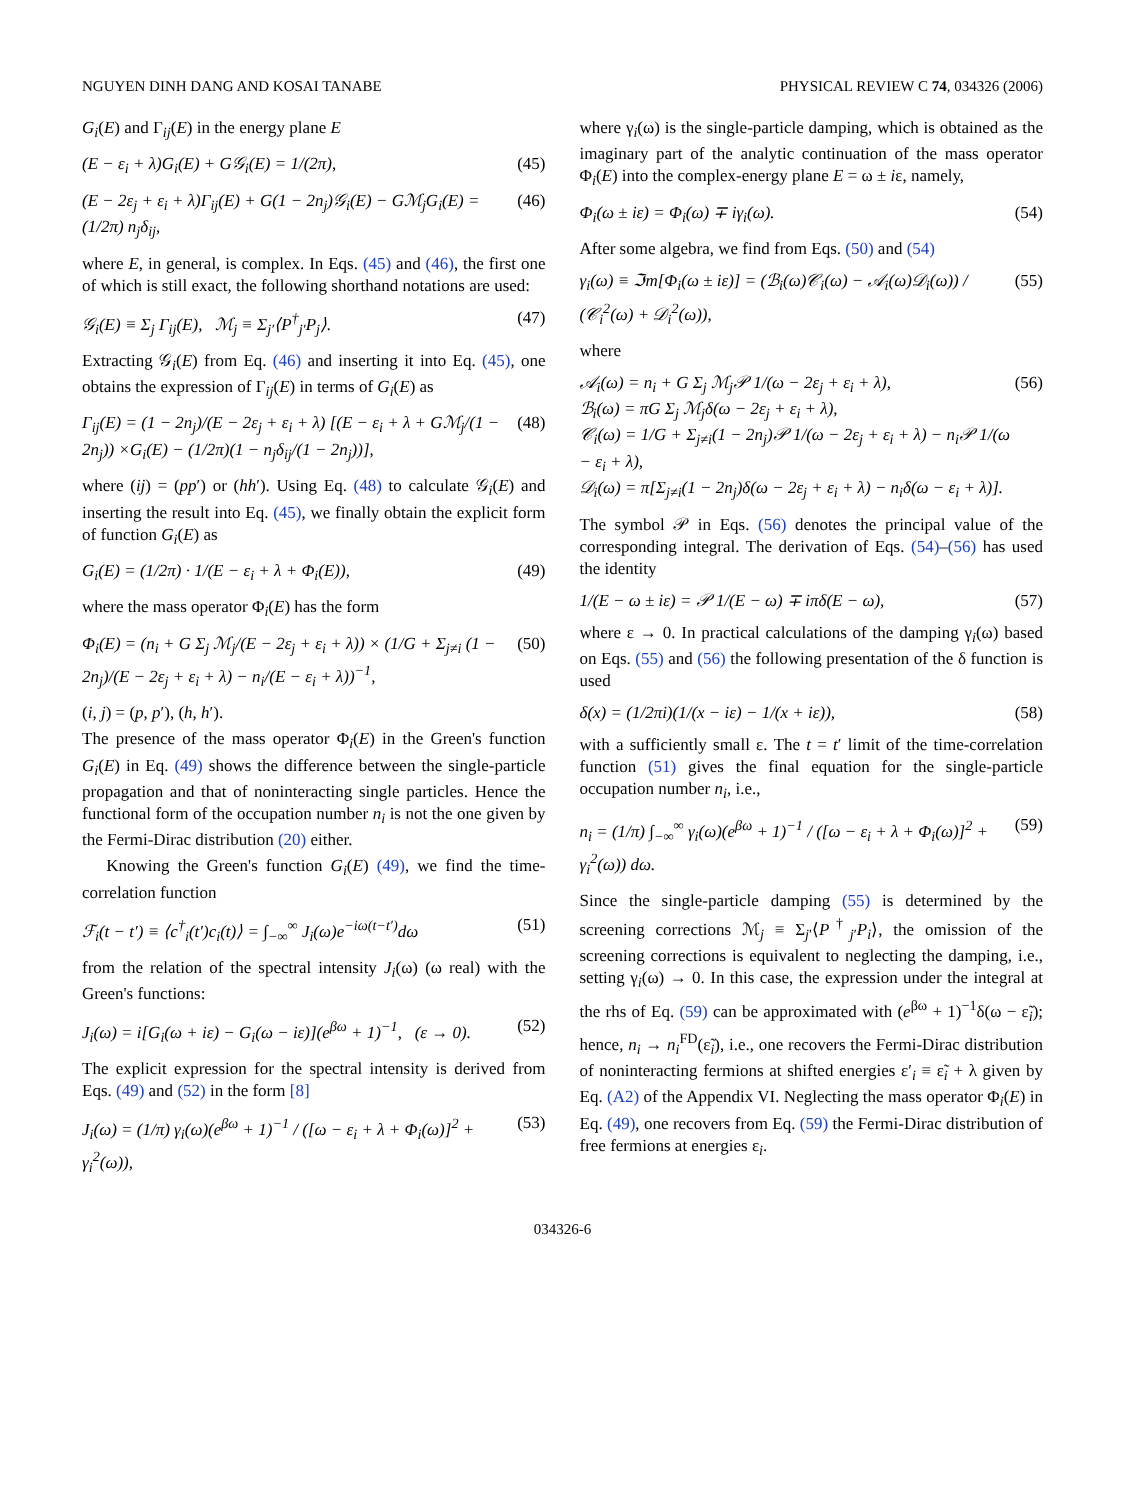NGUYEN DINH DANG AND KOSAI TANABE PHYSICAL REVIEW C 74, 034326 (2006)
G<sub>i</sub>(E) and Γ<sub>ij</sub>(E) in the energy plane E
(E − ε<sub>i</sub> + λ)G<sub>i</sub>(E) + G𝒢<sub>i</sub>(E) = 1/(2π), (45)
(E − 2ε<sub>j</sub> + ε<sub>i</sub> + λ)Γ<sub>ij</sub>(E) + G(1 − 2n<sub>j</sub>)𝒢<sub>i</sub>(E) − Gℳ<sub>j</sub>G<sub>i</sub>(E) = (1/2π) n<sub>j</sub>δ<sub>ij</sub>, (46)
where E, in general, is complex. In Eqs. (45) and (46), the first one of which is still exact, the following shorthand notations are used:
𝒢<sub>i</sub>(E) ≡ Σ<sub>j</sub> Γ<sub>ij</sub>(E), ℳ<sub>j</sub> ≡ Σ<sub>j′</sub>⟨P<sup>†</sup><sub>j′</sub>P<sub>j</sub>⟩. (47)
Extracting 𝒢<sub>i</sub>(E) from Eq. (46) and inserting it into Eq. (45), one obtains the expression of Γ<sub>ij</sub>(E) in terms of G<sub>i</sub>(E) as
Γ<sub>ij</sub>(E) = (1 − 2n<sub>j</sub>)/(E − 2ε<sub>j</sub> + ε<sub>i</sub> + λ) [(E − ε<sub>i</sub> + λ + Gℳ<sub>j</sub>/(1 − 2n<sub>j</sub>)) ×G<sub>i</sub>(E) − (1/2π)(1 − n<sub>j</sub>δ<sub>ij</sub>/(1 − 2n<sub>j</sub>))], (48)
where (ij) = (pp′) or (hh′). Using Eq. (48) to calculate 𝒢<sub>i</sub>(E) and inserting the result into Eq. (45), we finally obtain the explicit form of function G<sub>i</sub>(E) as
G<sub>i</sub>(E) = (1/2π) · 1/(E − ε<sub>i</sub> + λ + Φ<sub>i</sub>(E)), (49)
where the mass operator Φ<sub>i</sub>(E) has the form
Φ<sub>i</sub>(E) = (n<sub>i</sub> + G Σ<sub>j</sub> ℳ<sub>j</sub>/(E − 2ε<sub>j</sub> + ε<sub>i</sub> + λ)) × (1/G + Σ<sub>j≠i</sub> (1 − 2n<sub>j</sub>)/(E − 2ε<sub>j</sub> + ε<sub>i</sub> + λ) − n<sub>i</sub>/(E − ε<sub>i</sub> + λ))<sup>−1</sup>, (50)
(i, j) = (p, p′), (h, h′).
The presence of the mass operator Φ<sub>i</sub>(E) in the Green's function G<sub>i</sub>(E) in Eq. (49) shows the difference between the single-particle propagation and that of noninteracting single particles. Hence the functional form of the occupation number n<sub>i</sub> is not the one given by the Fermi-Dirac distribution (20) either.
Knowing the Green's function G<sub>i</sub>(E) (49), we find the time-correlation function
ℱ<sub>i</sub>(t − t′) ≡ ⟨c<sup>†</sup><sub>i</sub>(t′)c<sub>i</sub>(t)⟩ = ∫<sub>−∞</sub><sup>∞</sup> J<sub>i</sub>(ω)e<sup>−iω(t−t′)</sup>dω (51)
from the relation of the spectral intensity J<sub>i</sub>(ω) (ω real) with the Green's functions:
J<sub>i</sub>(ω) = i[G<sub>i</sub>(ω + iε) − G<sub>i</sub>(ω − iε)](e<sup>βω</sup> + 1)<sup>−1</sup>, (ε → 0). (52)
The explicit expression for the spectral intensity is derived from Eqs. (49) and (52) in the form [8]
J<sub>i</sub>(ω) = (1/π) γ<sub>i</sub>(ω)(e<sup>βω</sup> + 1)<sup>−1</sup> / ([ω − ε<sub>i</sub> + λ + Φ<sub>i</sub>(ω)]<sup>2</sup> + γ<sub>i</sub><sup>2</sup>(ω)), (53)
where γ<sub>i</sub>(ω) is the single-particle damping, which is obtained as the imaginary part of the analytic continuation of the mass operator Φ<sub>i</sub>(E) into the complex-energy plane E = ω ± iε, namely,
Φ<sub>i</sub>(ω ± iε) = Φ<sub>i</sub>(ω) ∓ iγ<sub>i</sub>(ω). (54)
After some algebra, we find from Eqs. (50) and (54)
γ<sub>i</sub>(ω) ≡ ℑm[Φ<sub>i</sub>(ω ± iε)] = (ℬ<sub>i</sub>(ω)𝒞<sub>i</sub>(ω) − 𝒜<sub>i</sub>(ω)𝒟<sub>i</sub>(ω)) / (𝒞<sub>i</sub><sup>2</sup>(ω) + 𝒟<sub>i</sub><sup>2</sup>(ω)), (55)
where
𝒜<sub>i</sub>(ω) = n<sub>i</sub> + G Σ<sub>j</sub> ℳ<sub>j</sub>𝒫 1/(ω − 2ε<sub>j</sub> + ε<sub>i</sub> + λ),
ℬ<sub>i</sub>(ω) = πG Σ<sub>j</sub> ℳ<sub>j</sub>δ(ω − 2ε<sub>j</sub> + ε<sub>i</sub> + λ),
𝒞<sub>i</sub>(ω) = 1/G + Σ<sub>j≠i</sub>(1 − 2n<sub>j</sub>)𝒫 1/(ω − 2ε<sub>j</sub> + ε<sub>i</sub> + λ) − n<sub>i</sub>𝒫 1/(ω − ε<sub>i</sub> + λ),
𝒟<sub>i</sub>(ω) = π[Σ<sub>j≠i</sub>(1 − 2n<sub>j</sub>)δ(ω − 2ε<sub>j</sub> + ε<sub>i</sub> + λ) − n<sub>i</sub>δ(ω − ε<sub>i</sub> + λ)]. (56)
The symbol 𝒫 in Eqs. (56) denotes the principal value of the corresponding integral. The derivation of Eqs. (54)–(56) has used the identity
1/(E − ω ± iε) = 𝒫 1/(E − ω) ∓ iπδ(E − ω), (57)
where ε → 0. In practical calculations of the damping γ<sub>i</sub>(ω) based on Eqs. (55) and (56) the following presentation of the δ function is used
δ(x) = (1/2πi)(1/(x − iε) − 1/(x + iε)), (58)
with a sufficiently small ε. The t = t′ limit of the time-correlation function (51) gives the final equation for the single-particle occupation number n<sub>i</sub>, i.e.,
n<sub>i</sub> = (1/π) ∫<sub>−∞</sub><sup>∞</sup> γ<sub>i</sub>(ω)(e<sup>βω</sup> + 1)<sup>−1</sup> / ([ω − ε<sub>i</sub> + λ + Φ<sub>i</sub>(ω)]<sup>2</sup> + γ<sub>i</sub><sup>2</sup>(ω)) dω. (59)
Since the single-particle damping (55) is determined by the screening corrections ℳ<sub>j</sub> ≡ Σ<sub>j′</sub>⟨P<sup>†</sup><sub>j′</sub>P<sub>i</sub>⟩, the omission of the screening corrections is equivalent to neglecting the damping, i.e., setting γ<sub>i</sub>(ω) → 0. In this case, the expression under the integral at the rhs of Eq. (59) can be approximated with (e<sup>βω</sup> + 1)<sup>−1</sup>δ(ω − ε̃<sub>i</sub>); hence, n<sub>i</sub> → n<sub>i</sub><sup>FD</sup>(ε̃<sub>i</sub>), i.e., one recovers the Fermi-Dirac distribution of noninteracting fermions at shifted energies ε′<sub>i</sub> ≡ ε̃<sub>i</sub> + λ given by Eq. (A2) of the Appendix VI. Neglecting the mass operator Φ<sub>i</sub>(E) in Eq. (49), one recovers from Eq. (59) the Fermi-Dirac distribution of free fermions at energies ε<sub>i</sub>.
034326-6